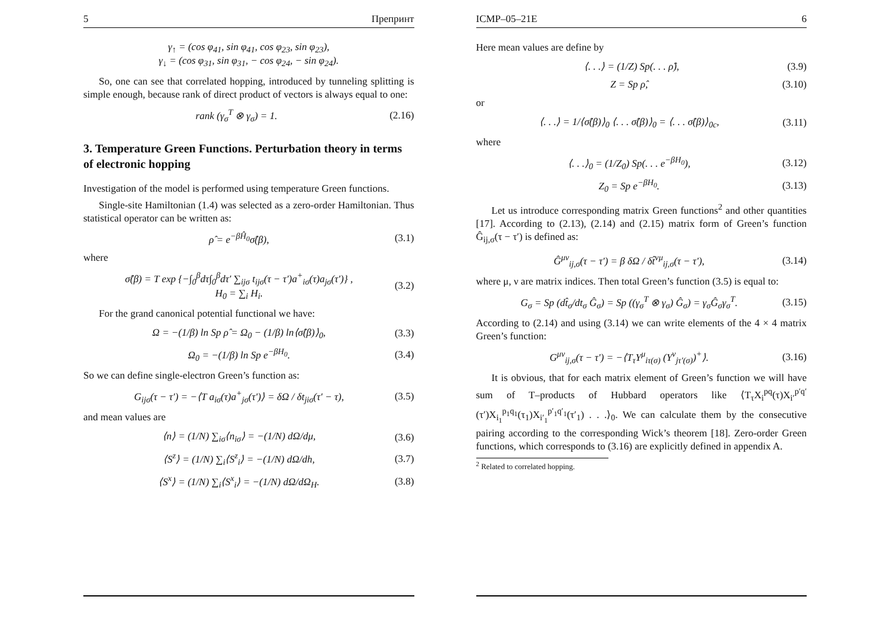5 Препринт
γ<sub>↑</sub> = (cos φ<sub>41</sub>, sin φ<sub>41</sub>, cos φ<sub>23</sub>, sin φ<sub>23</sub>),
γ<sub>↓</sub> = (cos φ<sub>31</sub>, sin φ<sub>31</sub>, − cos φ<sub>24</sub>, − sin φ<sub>24</sub>).
So, one can see that correlated hopping, introduced by tunneling splitting is simple enough, because rank of direct product of vectors is always equal to one:
rank (γ<sub>σ</sub><sup>T</sup> ⊗ γ<sub>σ</sub>) = 1. (2.16)
3. Temperature Green Functions. Perturbation theory in terms of electronic hopping
Investigation of the model is performed using temperature Green functions.
Single-site Hamiltonian (1.4) was selected as a zero-order Hamiltonian. Thus statistical operator can be written as:
ρ̂ = e<sup>−βĤ<sub>0</sub></sup>σ̂(β), (3.1)
where
σ̂(β) = T exp {−∫<sub>0</sub><sup>β</sup>dτ∫<sub>0</sub><sup>β</sup>dτ′ ∑<sub>ijσ</sub> t<sub>ijσ</sub>(τ − τ′)a<sup>+</sup><sub>iσ</sub>(τ)a<sub>jσ</sub>(τ′)} ,
H<sub>0</sub> = ∑<sub>i</sub> H<sub>i</sub>. (3.2)
For the grand canonical potential functional we have:
Ω = −(1/β) ln Sp ρ̂ = Ω<sub>0</sub> − (1/β) ln⟨σ̂(β)⟩<sub>0</sub>, (3.3)
Ω<sub>0</sub> = −(1/β) ln Sp e<sup>−βH<sub>0</sub></sup>. (3.4)
So we can define single-electron Green’s function as:
G<sub>ijσ</sub>(τ − τ′) = −⟨T a<sub>iσ</sub>(τ)a<sup>+</sup><sub>jσ</sub>(τ′)⟩ = δΩ / δt<sub>jiσ</sub>(τ′ − τ), (3.5)
and mean values are
⟨n⟩ = (1/N) ∑<sub>iσ</sub>⟨n<sub>iσ</sub>⟩ = −(1/N) dΩ/dμ, (3.6)
⟨S<sup>z</sup>⟩ = (1/N) ∑<sub>i</sub>⟨S<sup>z</sup><sub>i</sub>⟩ = −(1/N) dΩ/dh, (3.7)
⟨S<sup>x</sup>⟩ = (1/N) ∑<sub>i</sub>⟨S<sup>x</sup><sub>i</sub>⟩ = −(1/N) dΩ/dΩ<sub>H</sub>. (3.8)
ICMP–05–21E 6
Here mean values are define by
⟨. . .⟩ = (1/Z) Sp(. . . ρ̂), (3.9)
Z = Sp ρ̂, (3.10)
or
⟨. . .⟩ = 1/⟨σ̂(β)⟩<sub>0</sub> ⟨. . . σ̂(β)⟩<sub>0</sub> = ⟨. . . σ̂(β)⟩<sub>0c</sub>, (3.11)
where
⟨. . .⟩<sub>0</sub> = (1/Z<sub>0</sub>) Sp(. . . e<sup>−βH<sub>0</sub></sup>), (3.12)
Z<sub>0</sub> = Sp e<sup>−βH<sub>0</sub></sup>. (3.13)
Let us introduce corresponding matrix Green functions<sup>2</sup> and other quantities [17]. According to (2.13), (2.14) and (2.15) matrix form of Green’s function Ĝ<sub>ij,σ</sub>(τ − τ′) is defined as:
Ĝ<sup>μν</sup><sub>ij,σ</sub>(τ − τ′) = β δΩ / δt̂<sup>νμ</sup><sub>ij,σ</sub>(τ − τ′), (3.14)
where μ, ν are matrix indices. Then total Green’s function (3.5) is equal to:
G<sub>σ</sub> = Sp (dt̂<sub>σ</sub>/dt<sub>σ</sub> Ĝ<sub>σ</sub>) = Sp ((γ<sub>σ</sub><sup>T</sup> ⊗ γ<sub>σ</sub>) Ĝ<sub>σ</sub>) = γ<sub>σ</sub>Ĝ<sub>σ</sub>γ<sub>σ</sub><sup>T</sup>. (3.15)
According to (2.14) and using (3.14) we can write elements of the 4 × 4 matrix Green’s function:
G<sup>μν</sup><sub>ij,σ</sub>(τ − τ′) = −⟨T<sub>τ</sub>Y<sup>μ</sup><sub>iτ(σ)</sub> (Y<sup>ν</sup><sub>jτ′(σ)</sub>)<sup>+</sup>⟩. (3.16)
It is obvious, that for each matrix element of Green’s function we will have sum of T–products of Hubbard operators like ⟨T<sub>τ</sub>X<sub>i</sub><sup>pq</sup>(τ)X<sub>i′</sub><sup>p′q′</sup>(τ′)X<sub>i<sub>1</sub></sub><sup>p<sub>1</sub>q<sub>1</sub></sup>(τ<sub>1</sub>)X<sub>i′<sub>1</sub></sub><sup>p′<sub>1</sub>q′<sub>1</sub></sup>(τ′<sub>1</sub>) . . .⟩<sub>0</sub>. We can calculate them by the consecutive pairing according to the corresponding Wick’s theorem [18]. Zero-order Green functions, which corresponds to (3.16) are explicitly defined in appendix A.
<sup>2</sup> Related to correlated hopping.